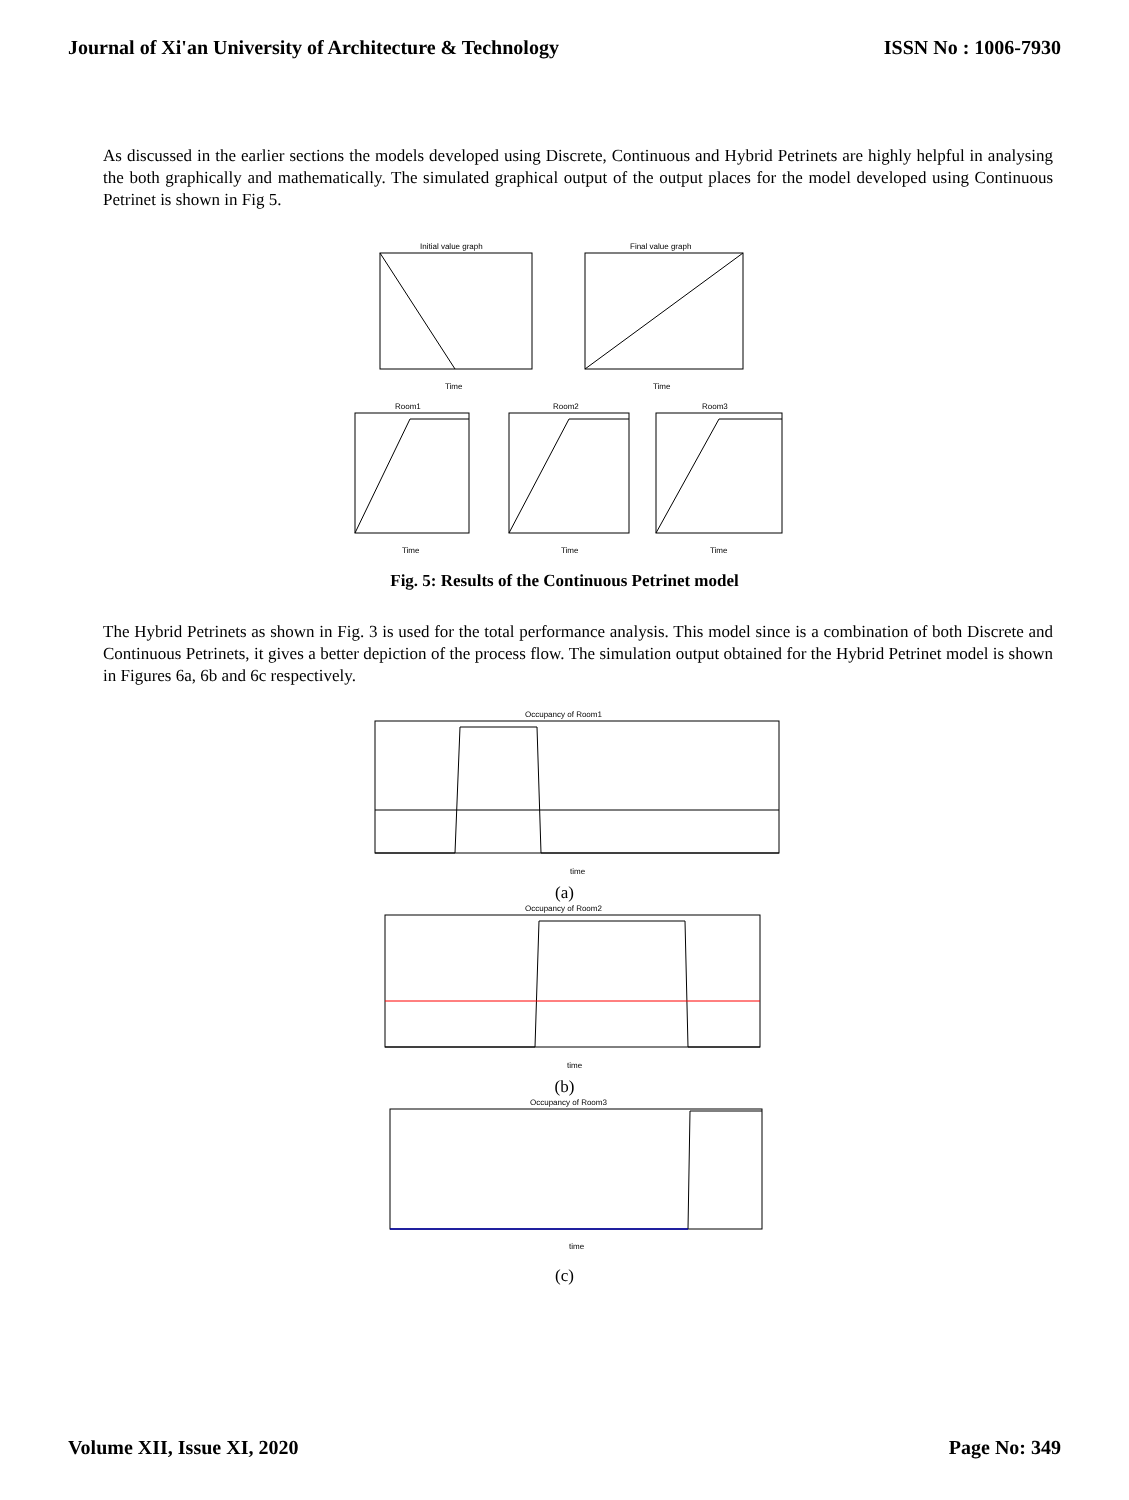Journal of Xi'an University of Architecture & Technology ISSN No : 1006-7930
As discussed in the earlier sections the models developed using Discrete, Continuous and Hybrid Petrinets are highly helpful in analysing the both graphically and mathematically. The simulated graphical output of the output places for the model developed using Continuous Petrinet is shown in Fig 5.
Initial value graph
Time
Final value graph
Time
Room1
Time
Room2
Time
Room3
Time
Fig. 5: Results of the Continuous Petrinet model
The Hybrid Petrinets as shown in Fig. 3 is used for the total performance analysis. This model since is a combination of both Discrete and Continuous Petrinets, it gives a better depiction of the process flow. The simulation output obtained for the Hybrid Petrinet model is shown in Figures 6a, 6b and 6c respectively.
Occupancy of Room1
time
(a)
Occupancy of Room2
time
(b)
Occupancy of Room3
time
(c)
Volume XII, Issue XI, 2020 Page No: 349